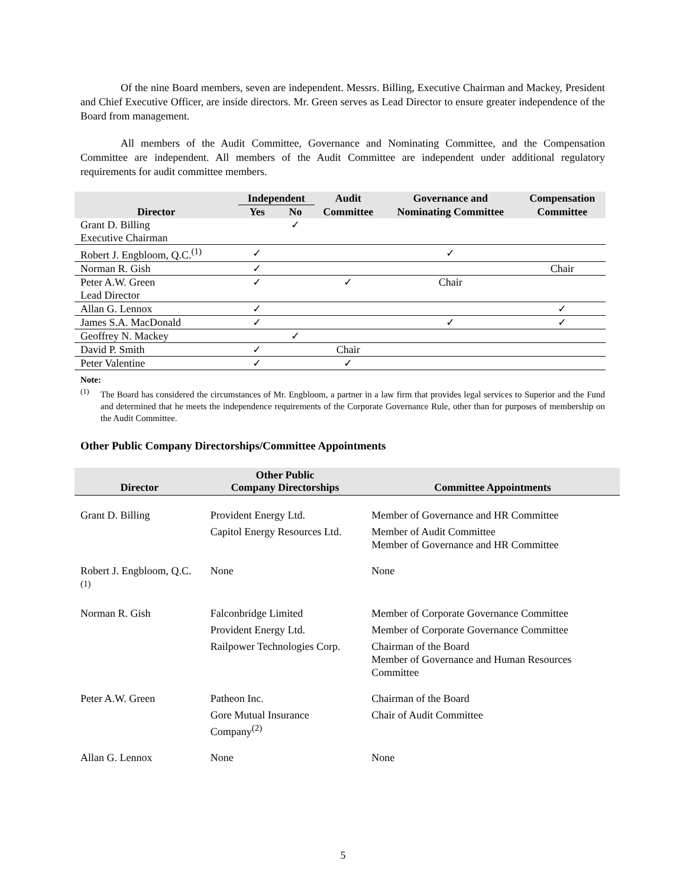Of the nine Board members, seven are independent. Messrs. Billing, Executive Chairman and Mackey, President and Chief Executive Officer, are inside directors. Mr. Green serves as Lead Director to ensure greater independence of the Board from management.
All members of the Audit Committee, Governance and Nominating Committee, and the Compensation Committee are independent. All members of the Audit Committee are independent under additional regulatory requirements for audit committee members.
| | Independent | | Audit | Governance and | Compensation |
| --- | --- | --- | --- | --- | --- |
| Director | Yes | No | Committee | Nominating Committee | Committee |
| Grant D. Billing | | ✓ | | | |
| Executive Chairman | | | | | |
| Robert J. Engbloom, Q.C.<sup>(1)</sup> | ✓ | | | ✓ | |
| Norman R. Gish | ✓ | | | | Chair |
| Peter A.W. Green | ✓ | | ✓ | Chair | |
| Lead Director | | | | | |
| Allan G. Lennox | ✓ | | | | ✓ |
| James S.A. MacDonald | ✓ | | | ✓ | ✓ |
| Geoffrey N. Mackey | | ✓ | | | |
| David P. Smith | ✓ | | Chair | | |
| Peter Valentine | ✓ | | ✓ | | |
Note:
<sup>(1)</sup>
The Board has considered the circumstances of Mr. Engbloom, a partner in a law firm that provides legal services to Superior and the Fund and determined that he meets the independence requirements of the Corporate Governance Rule, other than for purposes of membership on the Audit Committee.
Other Public Company Directorships/Committee Appointments
| Director | Other Public Company Directorships | Committee Appointments |
| --- | --- | --- |
| Grant D. Billing | Provident Energy Ltd. Capitol Energy Resources Ltd. | Member of Governance and HR Committee Member of Audit Committee Member of Governance and HR Committee |
| Robert J. Engbloom, Q.C.<sup>(1)</sup> | None | None |
| Norman R. Gish | Falconbridge Limited Provident Energy Ltd. Railpower Technologies Corp. | Member of Corporate Governance Committee Member of Corporate Governance Committee Chairman of the Board Member of Governance and Human Resources Committee |
| Peter A.W. Green | Patheon Inc. Gore Mutual Insurance Company<sup>(2)</sup> | Chairman of the Board Chair of Audit Committee |
| Allan G. Lennox | None | None |
5